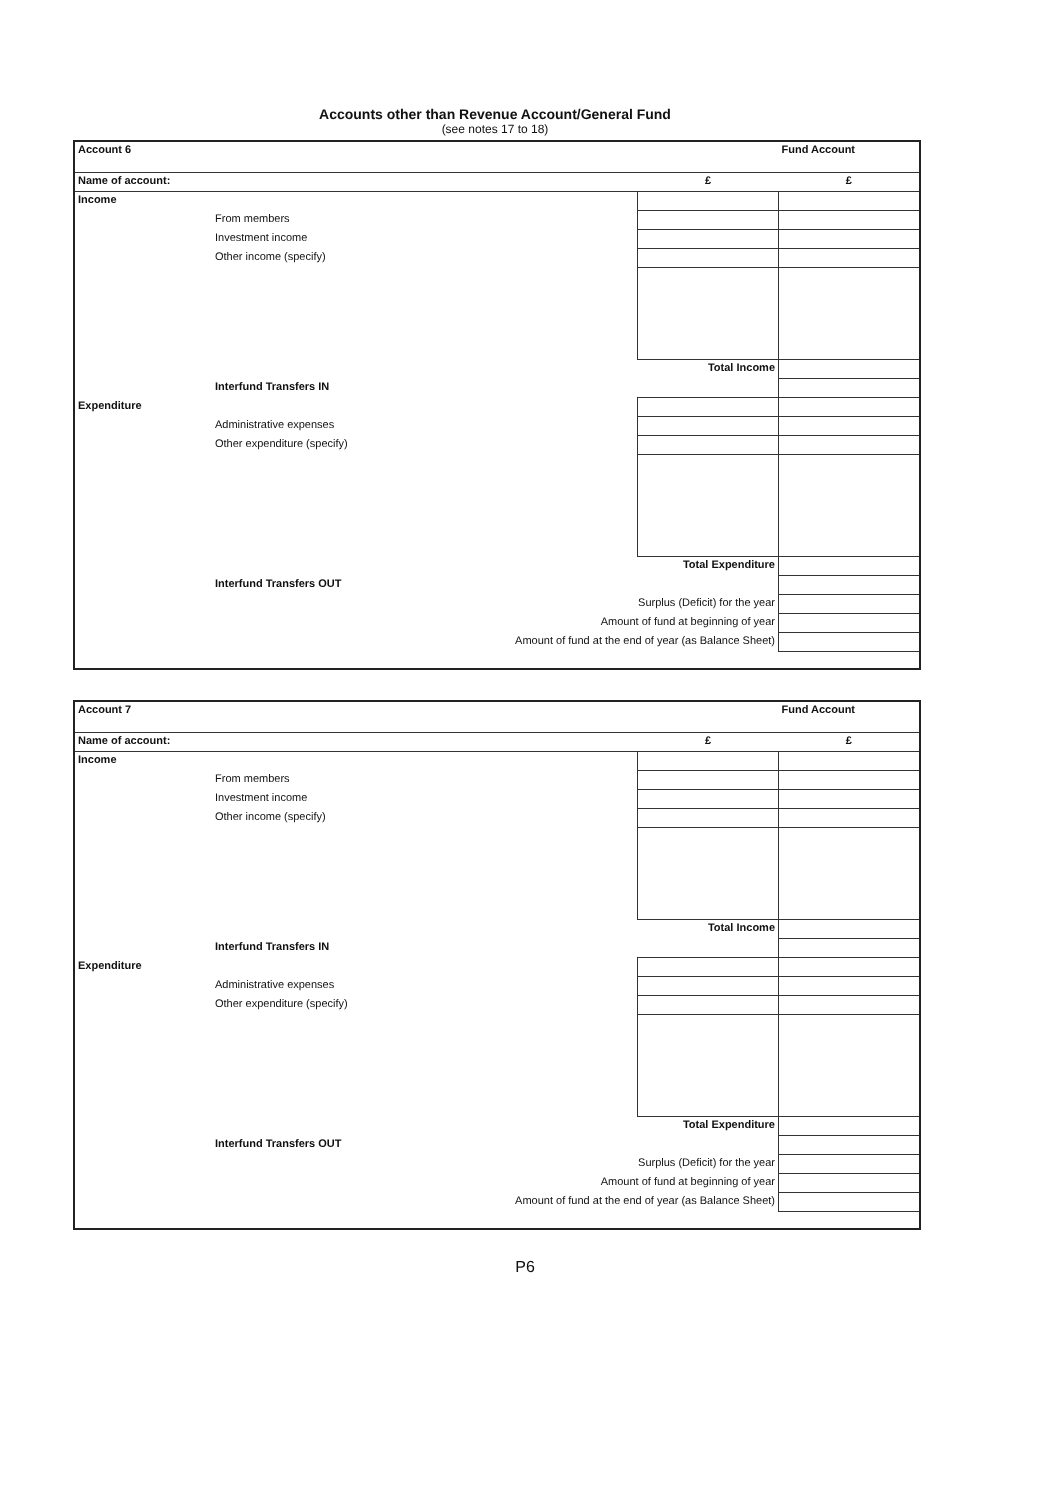Accounts other than Revenue Account/General Fund
(see notes 17 to 18)
| Account 6 | | Fund Account |
| Name of account: | £ | £ |
| Income | | |
| From members | | |
| Investment income | | |
| Other income (specify) | | |
| Total Income | | |
| Interfund Transfers IN | | |
| Expenditure | | |
| Administrative expenses | | |
| Other expenditure (specify) | | |
| Total Expenditure | | |
| Interfund Transfers OUT | | |
| Surplus (Deficit) for the year | | |
| Amount of fund at beginning of year | | |
| Amount of fund at the end of year (as Balance Sheet) | | |
| Account 7 | | Fund Account |
| Name of account: | £ | £ |
| Income | | |
| From members | | |
| Investment income | | |
| Other income (specify) | | |
| Total Income | | |
| Interfund Transfers IN | | |
| Expenditure | | |
| Administrative expenses | | |
| Other expenditure (specify) | | |
| Total Expenditure | | |
| Interfund Transfers OUT | | |
| Surplus (Deficit) for the year | | |
| Amount of fund at beginning of year | | |
| Amount of fund at the end of year (as Balance Sheet) | | |
P6